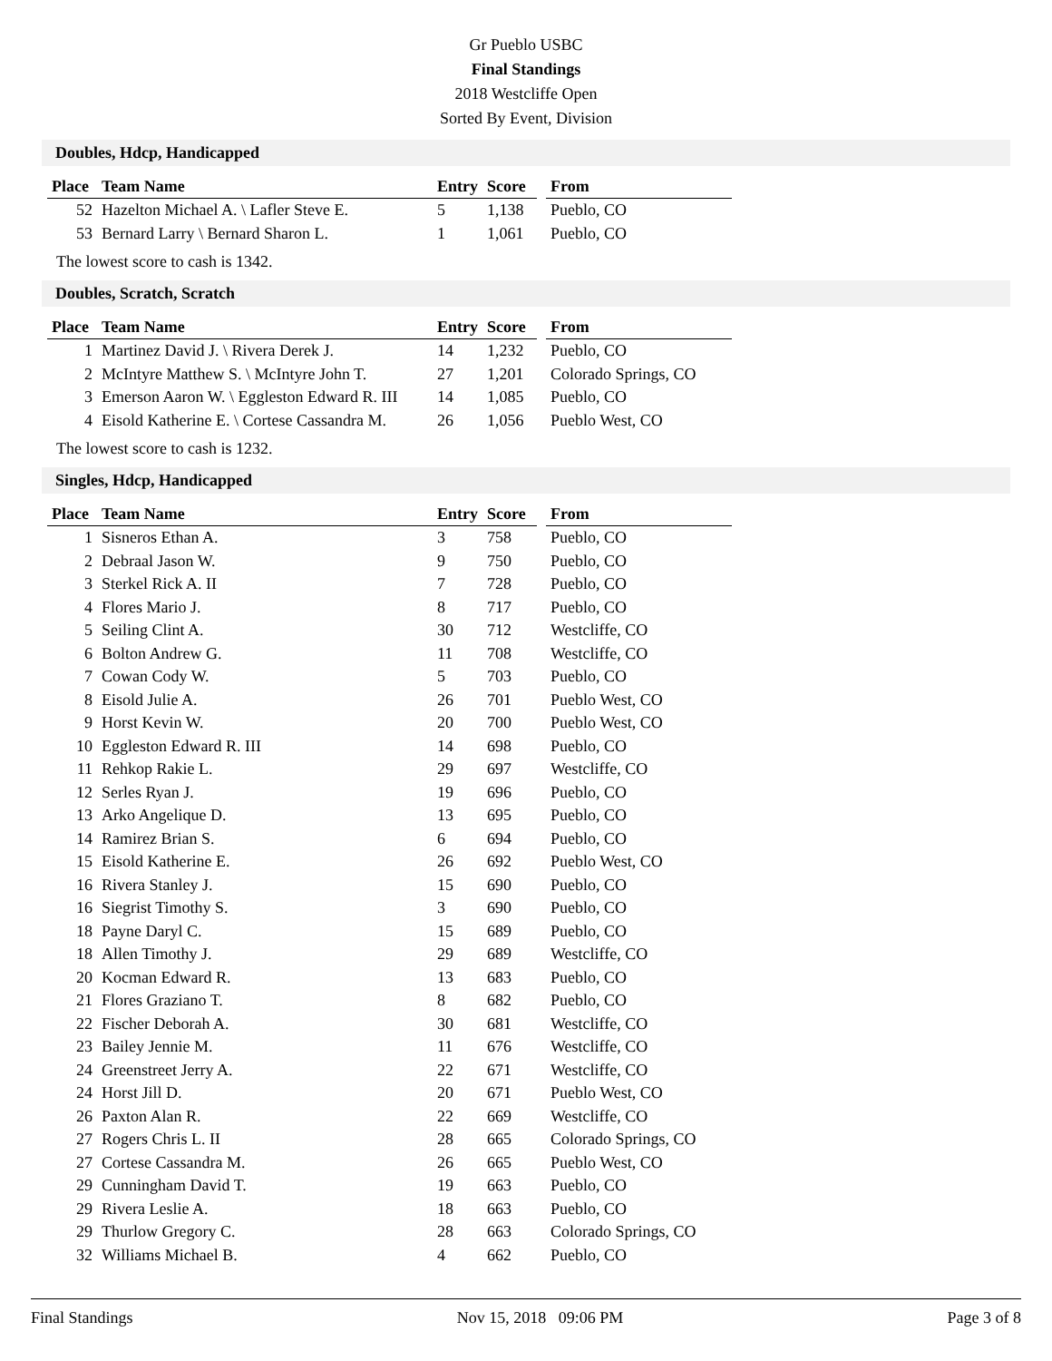Gr Pueblo USBC
Final Standings
2018 Westcliffe Open
Sorted By Event, Division
Doubles, Hdcp, Handicapped
| Place | Team Name | Entry | Score | | From |
| 52 | Hazelton Michael A. \ Lafler Steve E. | 5 | 1,138 | | Pueblo, CO |
| 53 | Bernard Larry \ Bernard Sharon L. | 1 | 1,061 | | Pueblo, CO |
The lowest score to cash is 1342.
Doubles, Scratch, Scratch
| Place | Team Name | Entry | Score | | From |
| 1 | Martinez David J. \ Rivera Derek J. | 14 | 1,232 | | Pueblo, CO |
| 2 | McIntyre Matthew S. \ McIntyre John T. | 27 | 1,201 | | Colorado Springs, CO |
| 3 | Emerson Aaron W. \ Eggleston Edward R. III | 14 | 1,085 | | Pueblo, CO |
| 4 | Eisold Katherine E. \ Cortese Cassandra M. | 26 | 1,056 | | Pueblo West, CO |
The lowest score to cash is 1232.
Singles, Hdcp, Handicapped
| Place | Team Name | Entry | Score | | From |
| 1 | Sisneros Ethan A. | 3 | 758 | | Pueblo, CO |
| 2 | Debraal Jason W. | 9 | 750 | | Pueblo, CO |
| 3 | Sterkel Rick A. II | 7 | 728 | | Pueblo, CO |
| 4 | Flores Mario J. | 8 | 717 | | Pueblo, CO |
| 5 | Seiling Clint A. | 30 | 712 | | Westcliffe, CO |
| 6 | Bolton Andrew G. | 11 | 708 | | Westcliffe, CO |
| 7 | Cowan Cody W. | 5 | 703 | | Pueblo, CO |
| 8 | Eisold Julie A. | 26 | 701 | | Pueblo West, CO |
| 9 | Horst Kevin W. | 20 | 700 | | Pueblo West, CO |
| 10 | Eggleston Edward R. III | 14 | 698 | | Pueblo, CO |
| 11 | Rehkop Rakie L. | 29 | 697 | | Westcliffe, CO |
| 12 | Serles Ryan J. | 19 | 696 | | Pueblo, CO |
| 13 | Arko Angelique D. | 13 | 695 | | Pueblo, CO |
| 14 | Ramirez Brian S. | 6 | 694 | | Pueblo, CO |
| 15 | Eisold Katherine E. | 26 | 692 | | Pueblo West, CO |
| 16 | Rivera Stanley J. | 15 | 690 | | Pueblo, CO |
| 16 | Siegrist Timothy S. | 3 | 690 | | Pueblo, CO |
| 18 | Payne Daryl C. | 15 | 689 | | Pueblo, CO |
| 18 | Allen Timothy J. | 29 | 689 | | Westcliffe, CO |
| 20 | Kocman Edward R. | 13 | 683 | | Pueblo, CO |
| 21 | Flores Graziano T. | 8 | 682 | | Pueblo, CO |
| 22 | Fischer Deborah A. | 30 | 681 | | Westcliffe, CO |
| 23 | Bailey Jennie M. | 11 | 676 | | Westcliffe, CO |
| 24 | Greenstreet Jerry A. | 22 | 671 | | Westcliffe, CO |
| 24 | Horst Jill D. | 20 | 671 | | Pueblo West, CO |
| 26 | Paxton Alan R. | 22 | 669 | | Westcliffe, CO |
| 27 | Rogers Chris L. II | 28 | 665 | | Colorado Springs, CO |
| 27 | Cortese Cassandra M. | 26 | 665 | | Pueblo West, CO |
| 29 | Cunningham David T. | 19 | 663 | | Pueblo, CO |
| 29 | Rivera Leslie A. | 18 | 663 | | Pueblo, CO |
| 29 | Thurlow Gregory C. | 28 | 663 | | Colorado Springs, CO |
| 32 | Williams Michael B. | 4 | 662 | | Pueblo, CO |
Final Standings Nov 15, 2018 09:06 PM Page 3 of 8